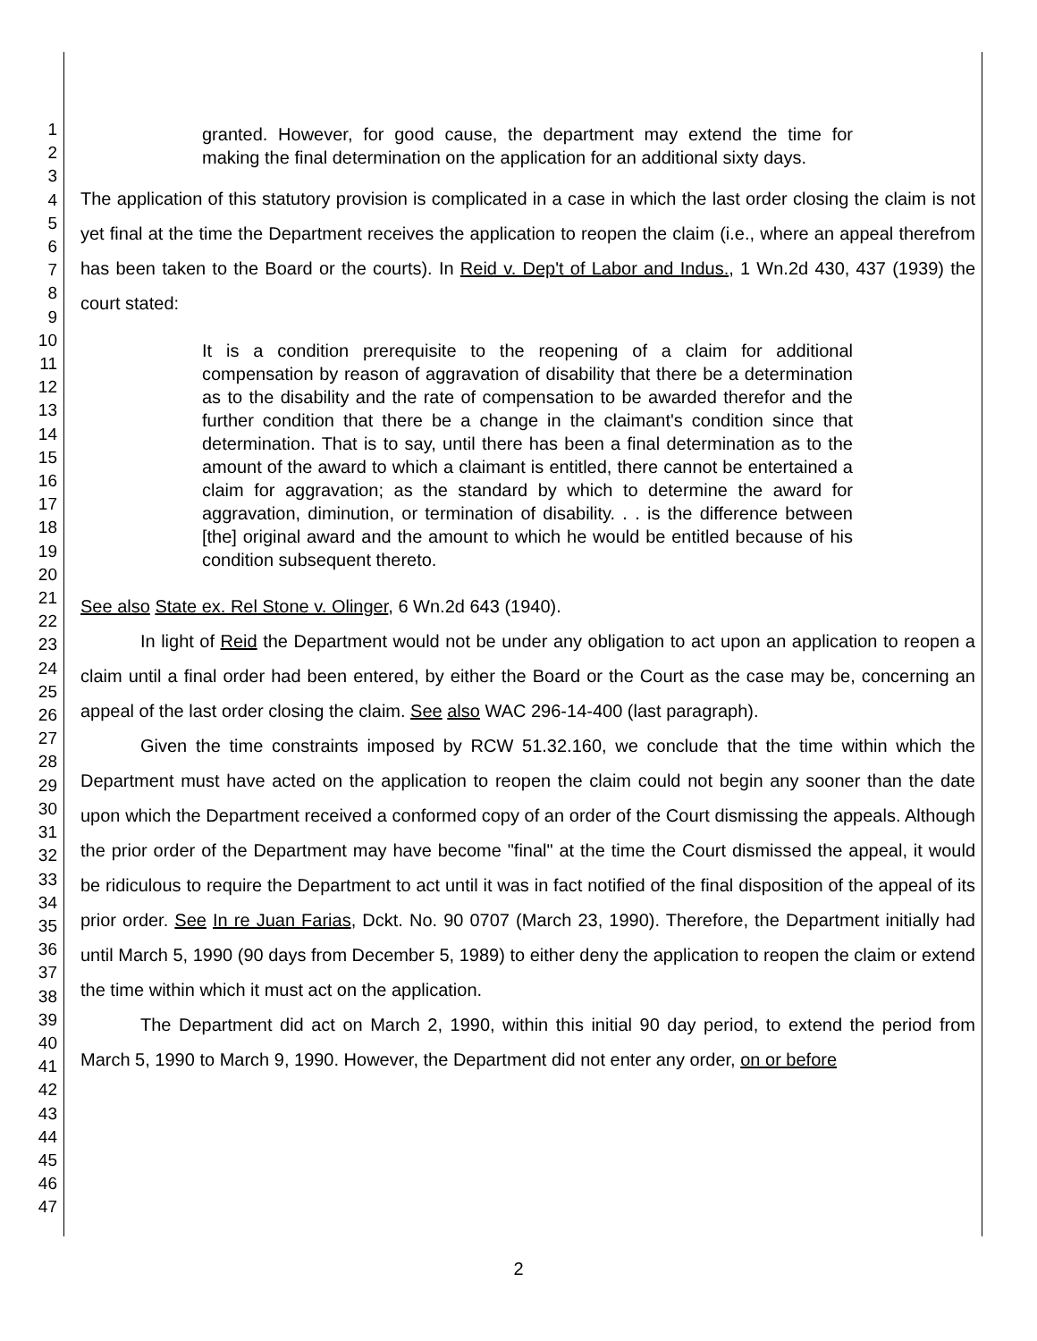1
2
3
4
5
6
7
8
9
10
11
12
13
14
15
16
17
18
19
20
21
22
23
24
25
26
27
28
29
30
31
32
33
34
35
36
37
38
39
40
41
42
43
44
45
46
47
granted. However, for good cause, the department may extend the time for making the final determination on the application for an additional sixty days.
The application of this statutory provision is complicated in a case in which the last order closing the claim is not yet final at the time the Department receives the application to reopen the claim (i.e., where an appeal therefrom has been taken to the Board or the courts). In Reid v. Dep't of Labor and Indus., 1 Wn.2d 430, 437 (1939) the court stated:
It is a condition prerequisite to the reopening of a claim for additional compensation by reason of aggravation of disability that there be a determination as to the disability and the rate of compensation to be awarded therefor and the further condition that there be a change in the claimant's condition since that determination. That is to say, until there has been a final determination as to the amount of the award to which a claimant is entitled, there cannot be entertained a claim for aggravation; as the standard by which to determine the award for aggravation, diminution, or termination of disability. . . is the difference between [the] original award and the amount to which he would be entitled because of his condition subsequent thereto.
See also State ex. Rel Stone v. Olinger, 6 Wn.2d 643 (1940).
In light of Reid the Department would not be under any obligation to act upon an application to reopen a claim until a final order had been entered, by either the Board or the Court as the case may be, concerning an appeal of the last order closing the claim. See also WAC 296-14-400 (last paragraph).
Given the time constraints imposed by RCW 51.32.160, we conclude that the time within which the Department must have acted on the application to reopen the claim could not begin any sooner than the date upon which the Department received a conformed copy of an order of the Court dismissing the appeals. Although the prior order of the Department may have become "final" at the time the Court dismissed the appeal, it would be ridiculous to require the Department to act until it was in fact notified of the final disposition of the appeal of its prior order. See In re Juan Farias, Dckt. No. 90 0707 (March 23, 1990). Therefore, the Department initially had until March 5, 1990 (90 days from December 5, 1989) to either deny the application to reopen the claim or extend the time within which it must act on the application.
The Department did act on March 2, 1990, within this initial 90 day period, to extend the period from March 5, 1990 to March 9, 1990. However, the Department did not enter any order, on or before
2